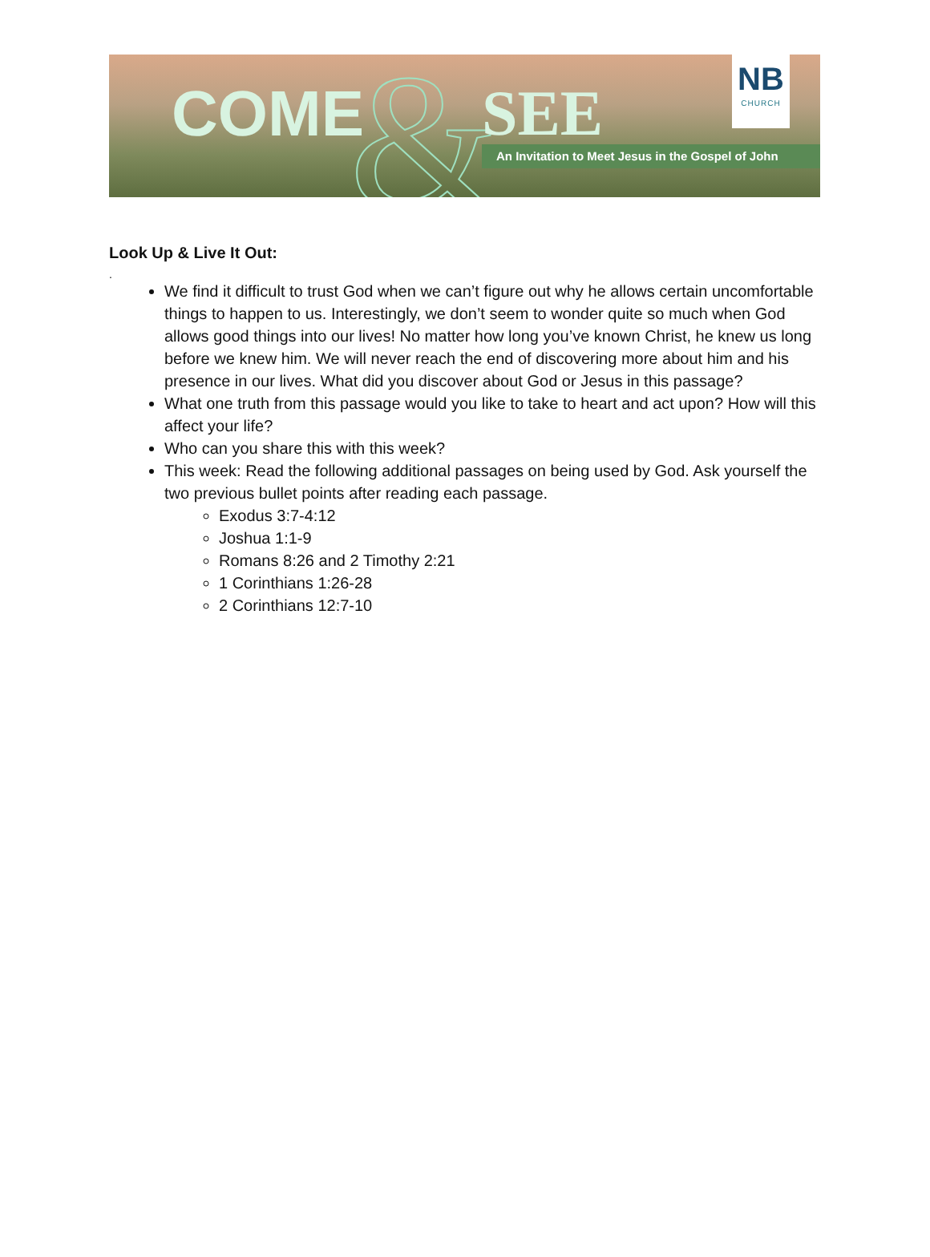&
COME SEE
An Invitation to Meet Jesus in the Gospel of John
NB
CHURCH
Look Up & Live It Out:
.
We find it difficult to trust God when we can’t figure out why he allows certain uncomfortable things to happen to us. Interestingly, we don’t seem to wonder quite so much when God allows good things into our lives! No matter how long you’ve known Christ, he knew us long before we knew him. We will never reach the end of discovering more about him and his presence in our lives. What did you discover about God or Jesus in this passage?
What one truth from this passage would you like to take to heart and act upon? How will this affect your life?
Who can you share this with this week?
This week: Read the following additional passages on being used by God. Ask yourself the two previous bullet points after reading each passage.
Exodus 3:7-4:12
Joshua 1:1-9
Romans 8:26 and 2 Timothy 2:21
1 Corinthians 1:26-28
2 Corinthians 12:7-10